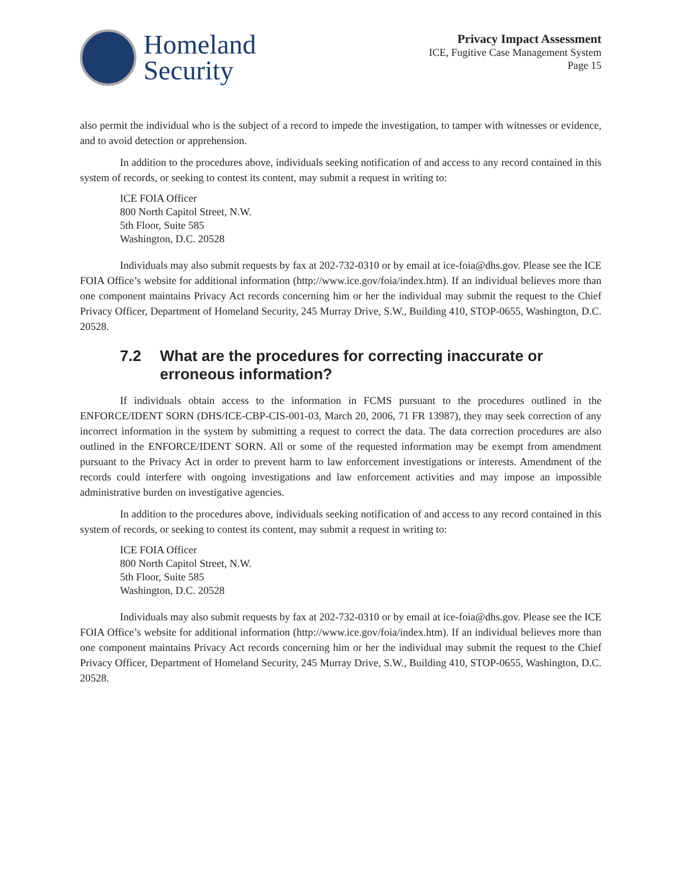Homeland
Security
Privacy Impact Assessment
ICE, Fugitive Case Management System
Page 15
also permit the individual who is the subject of a record to impede the investigation, to tamper with witnesses or evidence, and to avoid detection or apprehension.
In addition to the procedures above, individuals seeking notification of and access to any record contained in this system of records, or seeking to contest its content, may submit a request in writing to:
ICE FOIA Officer
800 North Capitol Street, N.W.
5th Floor, Suite 585
Washington, D.C. 20528
Individuals may also submit requests by fax at 202-732-0310 or by email at ice-foia@dhs.gov. Please see the ICE FOIA Office’s website for additional information (http://www.ice.gov/foia/index.htm). If an individual believes more than one component maintains Privacy Act records concerning him or her the individual may submit the request to the Chief Privacy Officer, Department of Homeland Security, 245 Murray Drive, S.W., Building 410, STOP-0655, Washington, D.C. 20528.
7.2 What are the procedures for correcting inaccurate or erroneous information?
If individuals obtain access to the information in FCMS pursuant to the procedures outlined in the ENFORCE/IDENT SORN (DHS/ICE-CBP-CIS-001-03, March 20, 2006, 71 FR 13987), they may seek correction of any incorrect information in the system by submitting a request to correct the data. The data correction procedures are also outlined in the ENFORCE/IDENT SORN. All or some of the requested information may be exempt from amendment pursuant to the Privacy Act in order to prevent harm to law enforcement investigations or interests. Amendment of the records could interfere with ongoing investigations and law enforcement activities and may impose an impossible administrative burden on investigative agencies.
In addition to the procedures above, individuals seeking notification of and access to any record contained in this system of records, or seeking to contest its content, may submit a request in writing to:
ICE FOIA Officer
800 North Capitol Street, N.W.
5th Floor, Suite 585
Washington, D.C. 20528
Individuals may also submit requests by fax at 202-732-0310 or by email at ice-foia@dhs.gov. Please see the ICE FOIA Office’s website for additional information (http://www.ice.gov/foia/index.htm). If an individual believes more than one component maintains Privacy Act records concerning him or her the individual may submit the request to the Chief Privacy Officer, Department of Homeland Security, 245 Murray Drive, S.W., Building 410, STOP-0655, Washington, D.C. 20528.